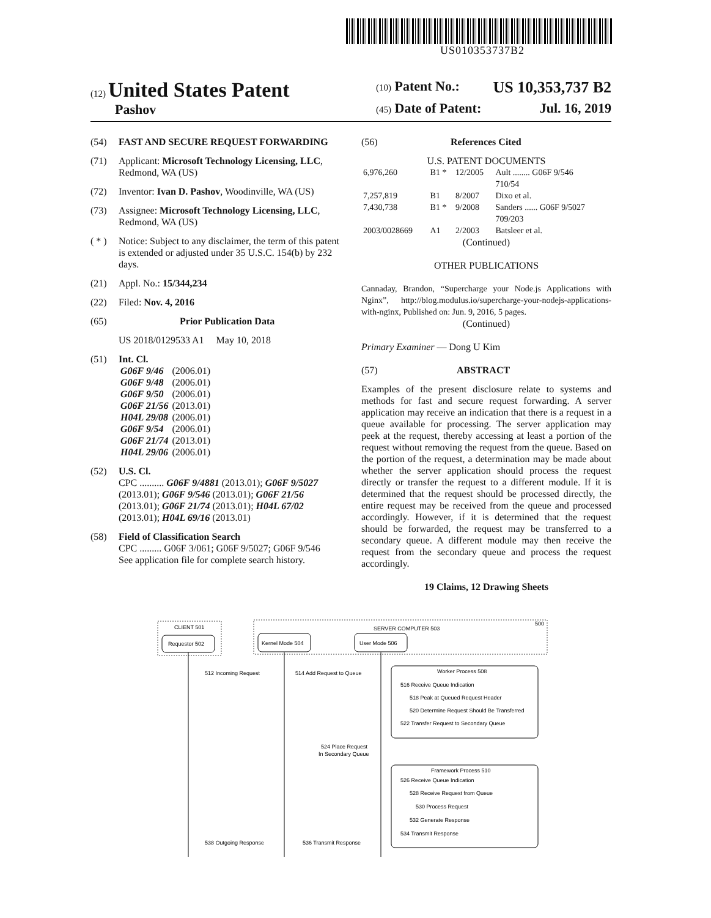US010353737B2
(12) United States Patent
Pashov
(10) Patent No.: US 10,353,737 B2
(45) Date of Patent: Jul. 16, 2019
(54) FAST AND SECURE REQUEST FORWARDING
(71) Applicant: Microsoft Technology Licensing, LLC, Redmond, WA (US)
(72) Inventor: Ivan D. Pashov, Woodinville, WA (US)
(73) Assignee: Microsoft Technology Licensing, LLC, Redmond, WA (US)
( * ) Notice: Subject to any disclaimer, the term of this patent is extended or adjusted under 35 U.S.C. 154(b) by 232 days.
(21) Appl. No.: 15/344,234
(22) Filed: Nov. 4, 2016
(65) Prior Publication Data
US 2018/0129533 A1 May 10, 2018
(51) Int. Cl.
| G06F 9/46 | (2006.01) |
| G06F 9/48 | (2006.01) |
| G06F 9/50 | (2006.01) |
| G06F 21/56 | (2013.01) |
| H04L 29/08 | (2006.01) |
| G06F 9/54 | (2006.01) |
| G06F 21/74 | (2013.01) |
| H04L 29/06 | (2006.01) |
(52) U.S. Cl.
CPC .......... G06F 9/4881 (2013.01); G06F 9/5027 (2013.01); G06F 9/546 (2013.01); G06F 21/56 (2013.01); G06F 21/74 (2013.01); H04L 67/02 (2013.01); H04L 69/16 (2013.01)
(58) Field of Classification Search
CPC ......... G06F 3/061; G06F 9/5027; G06F 9/546
See application file for complete search history.
(56) References Cited
U.S. PATENT DOCUMENTS
| 6,976,260 | B1 * | 12/2005 | Ault ........ G06F 9/546 710/54 |
| 7,257,819 | B1 | 8/2007 | Dixo et al. |
| 7,430,738 | B1 * | 9/2008 | Sanders ...... G06F 9/5027 709/203 |
| 2003/0028669 | A1 | 2/2003 | Batsleer et al. |
(Continued)
OTHER PUBLICATIONS
Cannaday, Brandon, “Supercharge your Node.js Applications with Nginx”, http://blog.modulus.io/supercharge-your-nodejs-applications-with-nginx, Published on: Jun. 9, 2016, 5 pages.
(Continued)
Primary Examiner — Dong U Kim
(57) ABSTRACT
Examples of the present disclosure relate to systems and methods for fast and secure request forwarding. A server application may receive an indication that there is a request in a queue available for processing. The server application may peek at the request, thereby accessing at least a portion of the request without removing the request from the queue. Based on the portion of the request, a determination may be made about whether the server application should process the request directly or transfer the request to a different module. If it is determined that the request should be processed directly, the entire request may be received from the queue and processed accordingly. However, if it is determined that the request should be forwarded, the request may be transferred to a secondary queue. A different module may then receive the request from the secondary queue and process the request accordingly.
19 Claims, 12 Drawing Sheets
CLIENT 501
SERVER COMPUTER 503
500
Requestor 502
Kernel Mode 504
User Mode 506
512 Incoming Request
514 Add Request to Queue
Worker Process 508
516 Receive Queue Indication
518 Peak at Queued Request Header
520 Determine Request Should Be Transferred
522 Transfer Request to Secondary Queue
524 Place Request
In Secondary Queue
Framework Process 510
526 Receive Queue Indication
528 Receive Request from Queue
530 Process Request
532 Generate Response
534 Transmit Response
538 Outgoing Response
536 Transmit Response